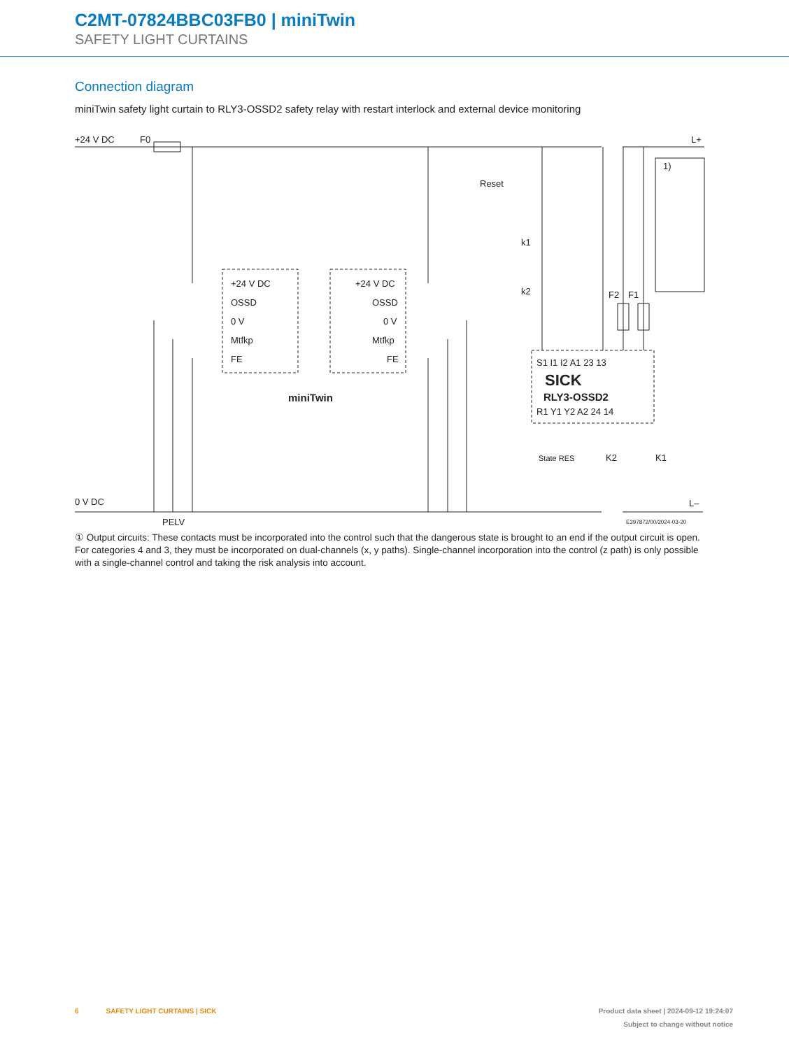C2MT-07824BBC03FB0 | miniTwin
SAFETY LIGHT CURTAINS
Connection diagram
miniTwin safety light curtain to RLY3-OSSD2 safety relay with restart interlock and external device monitoring
+24 V DC
F0
L+
0 V DC
PELV
L–
Reset
k1
k2
F2
F1
1)
+24 V DC
OSSD
0 V
Mtfkp
FE
+24 V DC
OSSD
0 V
Mtfkp
FE
miniTwin
S1 I1 I2 A1 23 13
SICK
RLY3-OSSD2
R1 Y1 Y2 A2 24 14
State RES
K2
K1
E397872/00/2024-03-20
① Output circuits: These contacts must be incorporated into the control such that the dangerous state is brought to an end if the output circuit is open. For categories 4 and 3, they must be incorporated on dual-channels (x, y paths). Single-channel incorporation into the control (z path) is only possible with a single-channel control and taking the risk analysis into account.
6 SAFETY LIGHT CURTAINS | SICK Product data sheet | 2024-09-12 19:24:07
Subject to change without notice